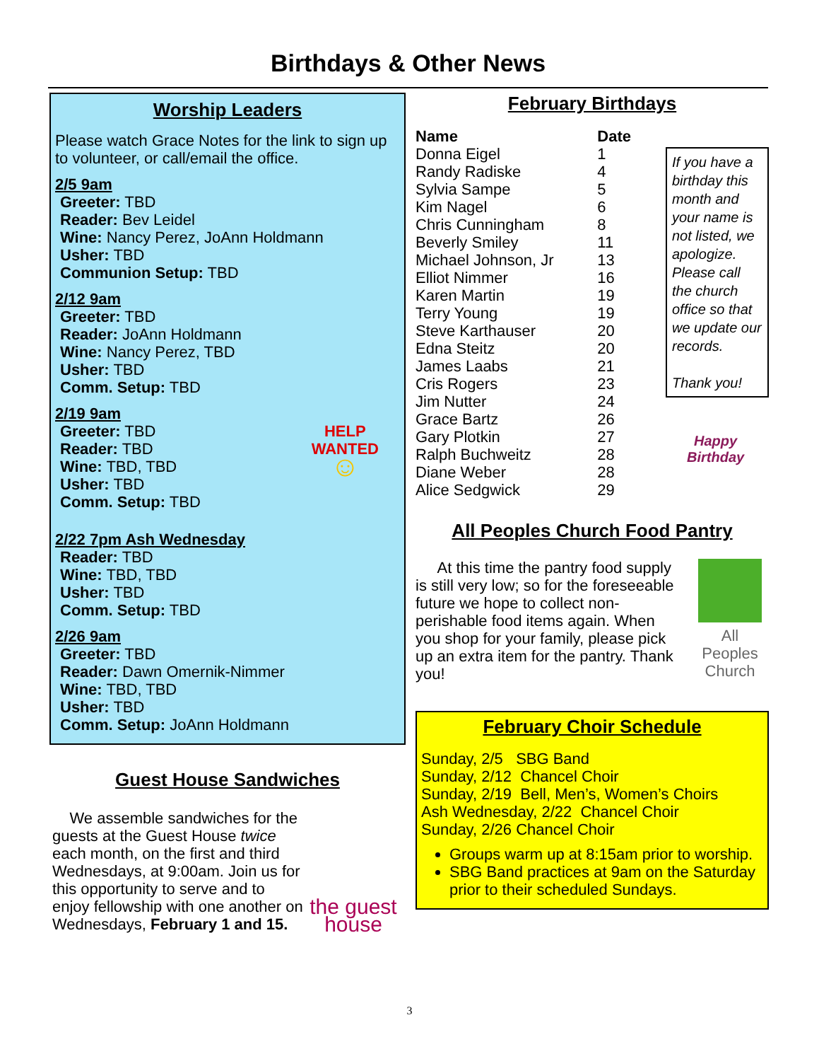Birthdays & Other News
Worship Leaders
Please watch Grace Notes for the link to sign up to volunteer, or call/email the office.
2/5 9am
Greeter: TBD
Reader: Bev Leidel
Wine: Nancy Perez, JoAnn Holdmann
Usher: TBD
Communion Setup: TBD
2/12 9am
Greeter: TBD
Reader: JoAnn Holdmann
Wine: Nancy Perez, TBD
Usher: TBD
Comm. Setup: TBD
2/19 9am
Greeter: TBD
Reader: TBD
Wine: TBD, TBD
Usher: TBD
Comm. Setup: TBD
HELP
WANTED
☺
2/22 7pm Ash Wednesday
Reader: TBD
Wine: TBD, TBD
Usher: TBD
Comm. Setup: TBD
2/26 9am
Greeter: TBD
Reader: Dawn Omernik-Nimmer
Wine: TBD, TBD
Usher: TBD
Comm. Setup: JoAnn Holdmann
Guest House Sandwiches
We assemble sandwiches for the guests at the Guest House twice each month, on the first and third Wednesdays, at 9:00am. Join us for this opportunity to serve and to enjoy fellowship with one another on Wednesdays, February 1 and 15.
the guest house
February Birthdays
| Name | Date |
| --- | --- |
| Donna Eigel | 1 |
| Randy Radiske | 4 |
| Sylvia Sampe | 5 |
| Kim Nagel | 6 |
| Chris Cunningham | 8 |
| Beverly Smiley | 11 |
| Michael Johnson, Jr | 13 |
| Elliot Nimmer | 16 |
| Karen Martin | 19 |
| Terry Young | 19 |
| Steve Karthauser | 20 |
| Edna Steitz | 20 |
| James Laabs | 21 |
| Cris Rogers | 23 |
| Jim Nutter | 24 |
| Grace Bartz | 26 |
| Gary Plotkin | 27 |
| Ralph Buchweitz | 28 |
| Diane Weber | 28 |
| Alice Sedgwick | 29 |
If you have a birthday this month and your name is not listed, we apologize. Please call the church office so that we update our records.
Thank you!
Happy
Birthday
All Peoples Church Food Pantry
At this time the pantry food supply is still very low; so for the foreseeable future we hope to collect non-perishable food items again. When you shop for your family, please pick up an extra item for the pantry. Thank you!
All Peoples Church
February Choir Schedule
Sunday, 2/5 SBG Band
Sunday, 2/12 Chancel Choir
Sunday, 2/19 Bell, Men’s, Women’s Choirs
Ash Wednesday, 2/22 Chancel Choir
Sunday, 2/26 Chancel Choir
Groups warm up at 8:15am prior to worship.
SBG Band practices at 9am on the Saturday prior to their scheduled Sundays.
3